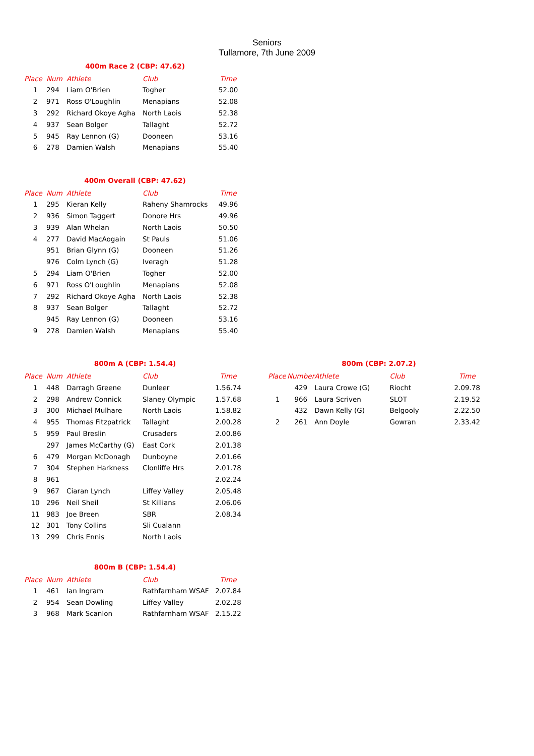Seniors
Tullamore, 7th June 2009
400m Race 2 (CBP: 47.62)
| Place | Num | Athlete | Club | Time |
| --- | --- | --- | --- | --- |
| 1 | 294 | Liam O'Brien | Togher | 52.00 |
| 2 | 971 | Ross O'Loughlin | Menapians | 52.08 |
| 3 | 292 | Richard Okoye Agha | North Laois | 52.38 |
| 4 | 937 | Sean Bolger | Tallaght | 52.72 |
| 5 | 945 | Ray Lennon (G) | Dooneen | 53.16 |
| 6 | 278 | Damien Walsh | Menapians | 55.40 |
400m Overall (CBP: 47.62)
| Place | Num | Athlete | Club | Time |
| --- | --- | --- | --- | --- |
| 1 | 295 | Kieran Kelly | Raheny Shamrocks | 49.96 |
| 2 | 936 | Simon Taggert | Donore Hrs | 49.96 |
| 3 | 939 | Alan Whelan | North Laois | 50.50 |
| 4 | 277 | David MacAogain | St Pauls | 51.06 |
| | 951 | Brian Glynn (G) | Dooneen | 51.26 |
| | 976 | Colm Lynch (G) | Iveragh | 51.28 |
| 5 | 294 | Liam O'Brien | Togher | 52.00 |
| 6 | 971 | Ross O'Loughlin | Menapians | 52.08 |
| 7 | 292 | Richard Okoye Agha | North Laois | 52.38 |
| 8 | 937 | Sean Bolger | Tallaght | 52.72 |
| | 945 | Ray Lennon (G) | Dooneen | 53.16 |
| 9 | 278 | Damien Walsh | Menapians | 55.40 |
800m A (CBP: 1.54.4)
| Place | Num | Athlete | Club | Time |
| --- | --- | --- | --- | --- |
| 1 | 448 | Darragh Greene | Dunleer | 1.56.74 |
| 2 | 298 | Andrew Connick | Slaney Olympic | 1.57.68 |
| 3 | 300 | Michael Mulhare | North Laois | 1.58.82 |
| 4 | 955 | Thomas Fitzpatrick | Tallaght | 2.00.28 |
| 5 | 959 | Paul Breslin | Crusaders | 2.00.86 |
| | 297 | James McCarthy (G) | East Cork | 2.01.38 |
| 6 | 479 | Morgan McDonagh | Dunboyne | 2.01.66 |
| 7 | 304 | Stephen Harkness | Clonliffe Hrs | 2.01.78 |
| 8 | 961 | | | 2.02.24 |
| 9 | 967 | Ciaran Lynch | Liffey Valley | 2.05.48 |
| 10 | 296 | Neil Sheil | St Killians | 2.06.06 |
| 11 | 983 | Joe Breen | SBR | 2.08.34 |
| 12 | 301 | Tony Collins | Sli Cualann | |
| 13 | 299 | Chris Ennis | North Laois | |
800m (CBP: 2.07.2)
| Place | Number | Athlete | Club | Time |
| --- | --- | --- | --- | --- |
| | 429 | Laura Crowe (G) | Riocht | 2.09.78 |
| 1 | 966 | Laura Scriven | SLOT | 2.19.52 |
| | 432 | Dawn Kelly (G) | Belgooly | 2.22.50 |
| 2 | 261 | Ann Doyle | Gowran | 2.33.42 |
800m B (CBP: 1.54.4)
| Place | Num | Athlete | Club | Time |
| --- | --- | --- | --- | --- |
| 1 | 461 | Ian Ingram | Rathfarnham WSAF | 2.07.84 |
| 2 | 954 | Sean Dowling | Liffey Valley | 2.02.28 |
| 3 | 968 | Mark Scanlon | Rathfarnham WSAF | 2.15.22 |